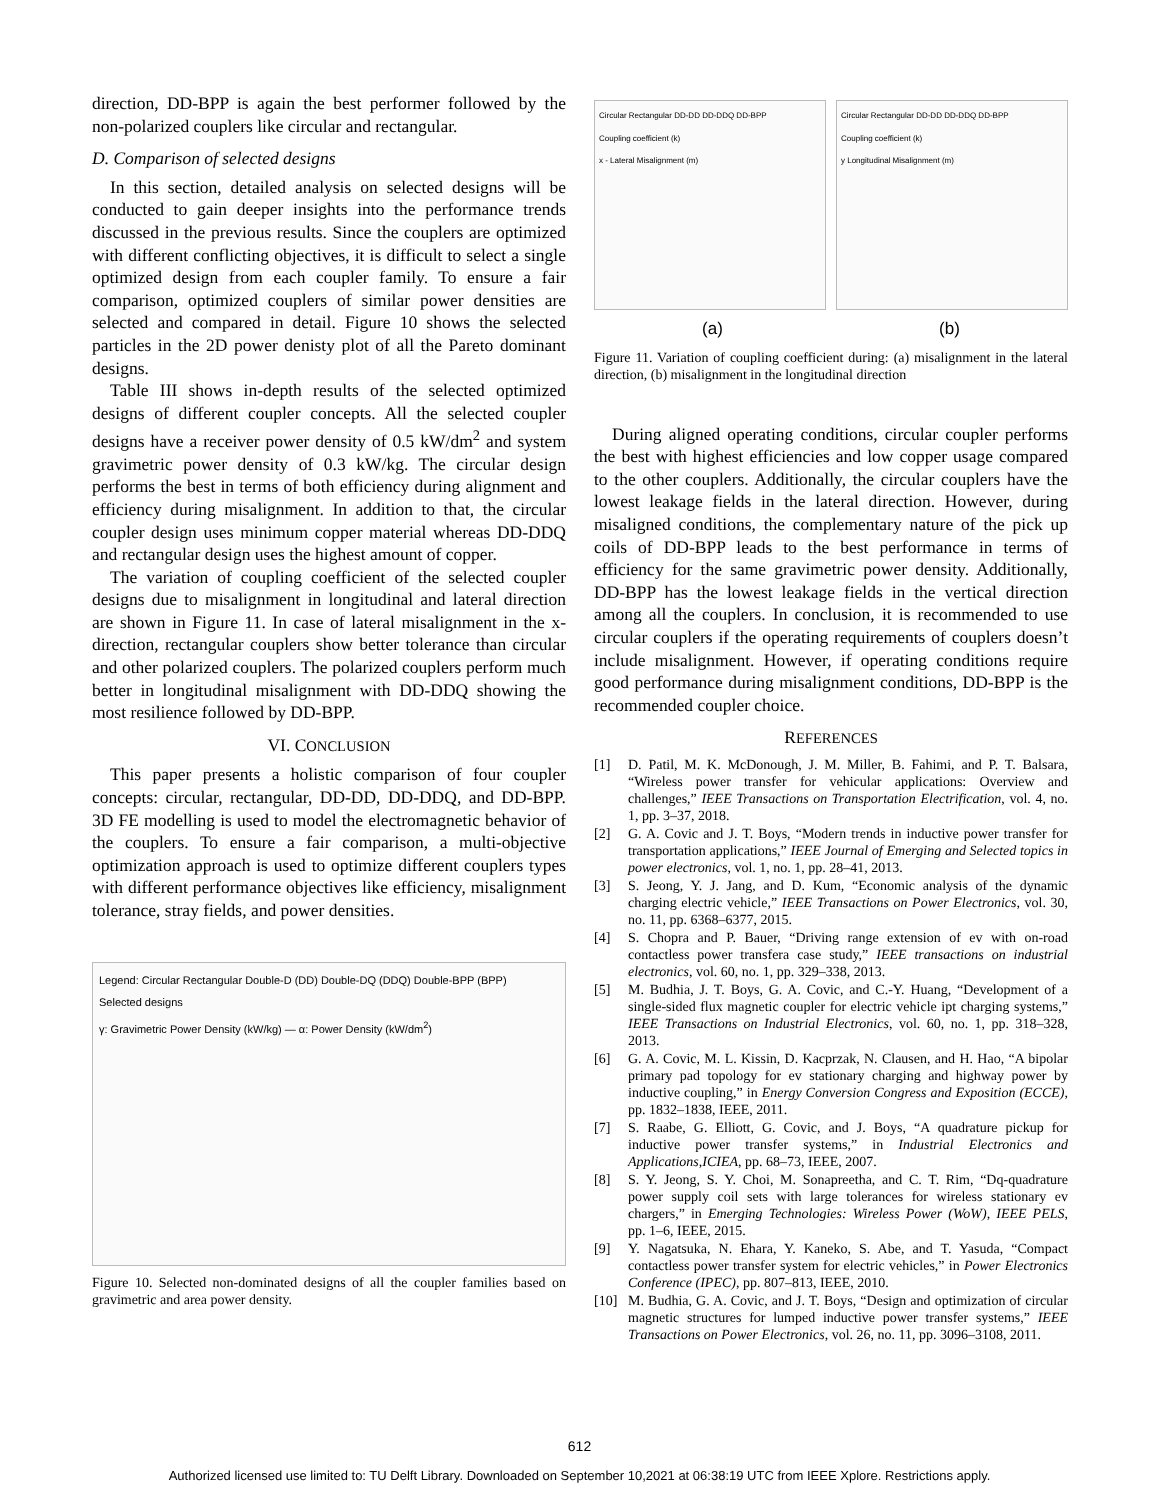direction, DD-BPP is again the best performer followed by the non-polarized couplers like circular and rectangular.
D. Comparison of selected designs
In this section, detailed analysis on selected designs will be conducted to gain deeper insights into the performance trends discussed in the previous results. Since the couplers are optimized with different conflicting objectives, it is difficult to select a single optimized design from each coupler family. To ensure a fair comparison, optimized couplers of similar power densities are selected and compared in detail. Figure 10 shows the selected particles in the 2D power denisty plot of all the Pareto dominant designs.
Table III shows in-depth results of the selected optimized designs of different coupler concepts. All the selected coupler designs have a receiver power density of 0.5 kW/dm<sup>2</sup> and system gravimetric power density of 0.3 kW/kg. The circular design performs the best in terms of both efficiency during alignment and efficiency during misalignment. In addition to that, the circular coupler design uses minimum copper material whereas DD-DDQ and rectangular design uses the highest amount of copper.
The variation of coupling coefficient of the selected coupler designs due to misalignment in longitudinal and lateral direction are shown in Figure 11. In case of lateral misalignment in the x-direction, rectangular couplers show better tolerance than circular and other polarized couplers. The polarized couplers perform much better in longitudinal misalignment with DD-DDQ showing the most resilience followed by DD-BPP.
VI. CONCLUSION
This paper presents a holistic comparison of four coupler concepts: circular, rectangular, DD-DD, DD-DDQ, and DD-BPP. 3D FE modelling is used to model the electromagnetic behavior of the couplers. To ensure a fair comparison, a multi-objective optimization approach is used to optimize different couplers types with different performance objectives like efficiency, misalignment tolerance, stray fields, and power densities.
Legend: Circular Rectangular Double-D (DD) Double-DQ (DDQ) Double-BPP (BPP)
Selected designs
γ: Gravimetric Power Density (kW/kg) — α: Power Density (kW/dm<sup>2</sup>)
Figure 10. Selected non-dominated designs of all the coupler families based on gravimetric and area power density.
Circular Rectangular DD-DD DD-DDQ DD-BPP
Coupling coefficient (k)
x - Lateral Misalignment (m)
Circular Rectangular DD-DD DD-DDQ DD-BPP
Coupling coefficient (k)
y Longitudinal Misalignment (m)
(a) (b)
Figure 11. Variation of coupling coefficient during: (a) misalignment in the lateral direction, (b) misalignment in the longitudinal direction
During aligned operating conditions, circular coupler performs the best with highest efficiencies and low copper usage compared to the other couplers. Additionally, the circular couplers have the lowest leakage fields in the lateral direction. However, during misaligned conditions, the complementary nature of the pick up coils of DD-BPP leads to the best performance in terms of efficiency for the same gravimetric power density. Additionally, DD-BPP has the lowest leakage fields in the vertical direction among all the couplers. In conclusion, it is recommended to use circular couplers if the operating requirements of couplers doesn’t include misalignment. However, if operating conditions require good performance during misalignment conditions, DD-BPP is the recommended coupler choice.
REFERENCES
[1] D. Patil, M. K. McDonough, J. M. Miller, B. Fahimi, and P. T. Balsara, “Wireless power transfer for vehicular applications: Overview and challenges,” IEEE Transactions on Transportation Electrification, vol. 4, no. 1, pp. 3–37, 2018.
[2] G. A. Covic and J. T. Boys, “Modern trends in inductive power transfer for transportation applications,” IEEE Journal of Emerging and Selected topics in power electronics, vol. 1, no. 1, pp. 28–41, 2013.
[3] S. Jeong, Y. J. Jang, and D. Kum, “Economic analysis of the dynamic charging electric vehicle,” IEEE Transactions on Power Electronics, vol. 30, no. 11, pp. 6368–6377, 2015.
[4] S. Chopra and P. Bauer, “Driving range extension of ev with on-road contactless power transfera case study,” IEEE transactions on industrial electronics, vol. 60, no. 1, pp. 329–338, 2013.
[5] M. Budhia, J. T. Boys, G. A. Covic, and C.-Y. Huang, “Development of a single-sided flux magnetic coupler for electric vehicle ipt charging systems,” IEEE Transactions on Industrial Electronics, vol. 60, no. 1, pp. 318–328, 2013.
[6] G. A. Covic, M. L. Kissin, D. Kacprzak, N. Clausen, and H. Hao, “A bipolar primary pad topology for ev stationary charging and highway power by inductive coupling,” in Energy Conversion Congress and Exposition (ECCE), pp. 1832–1838, IEEE, 2011.
[7] S. Raabe, G. Elliott, G. Covic, and J. Boys, “A quadrature pickup for inductive power transfer systems,” in Industrial Electronics and Applications,ICIEA, pp. 68–73, IEEE, 2007.
[8] S. Y. Jeong, S. Y. Choi, M. Sonapreetha, and C. T. Rim, “Dq-quadrature power supply coil sets with large tolerances for wireless stationary ev chargers,” in Emerging Technologies: Wireless Power (WoW), IEEE PELS, pp. 1–6, IEEE, 2015.
[9] Y. Nagatsuka, N. Ehara, Y. Kaneko, S. Abe, and T. Yasuda, “Compact contactless power transfer system for electric vehicles,” in Power Electronics Conference (IPEC), pp. 807–813, IEEE, 2010.
[10] M. Budhia, G. A. Covic, and J. T. Boys, “Design and optimization of circular magnetic structures for lumped inductive power transfer systems,” IEEE Transactions on Power Electronics, vol. 26, no. 11, pp. 3096–3108, 2011.
612
Authorized licensed use limited to: TU Delft Library. Downloaded on September 10,2021 at 06:38:19 UTC from IEEE Xplore. Restrictions apply.